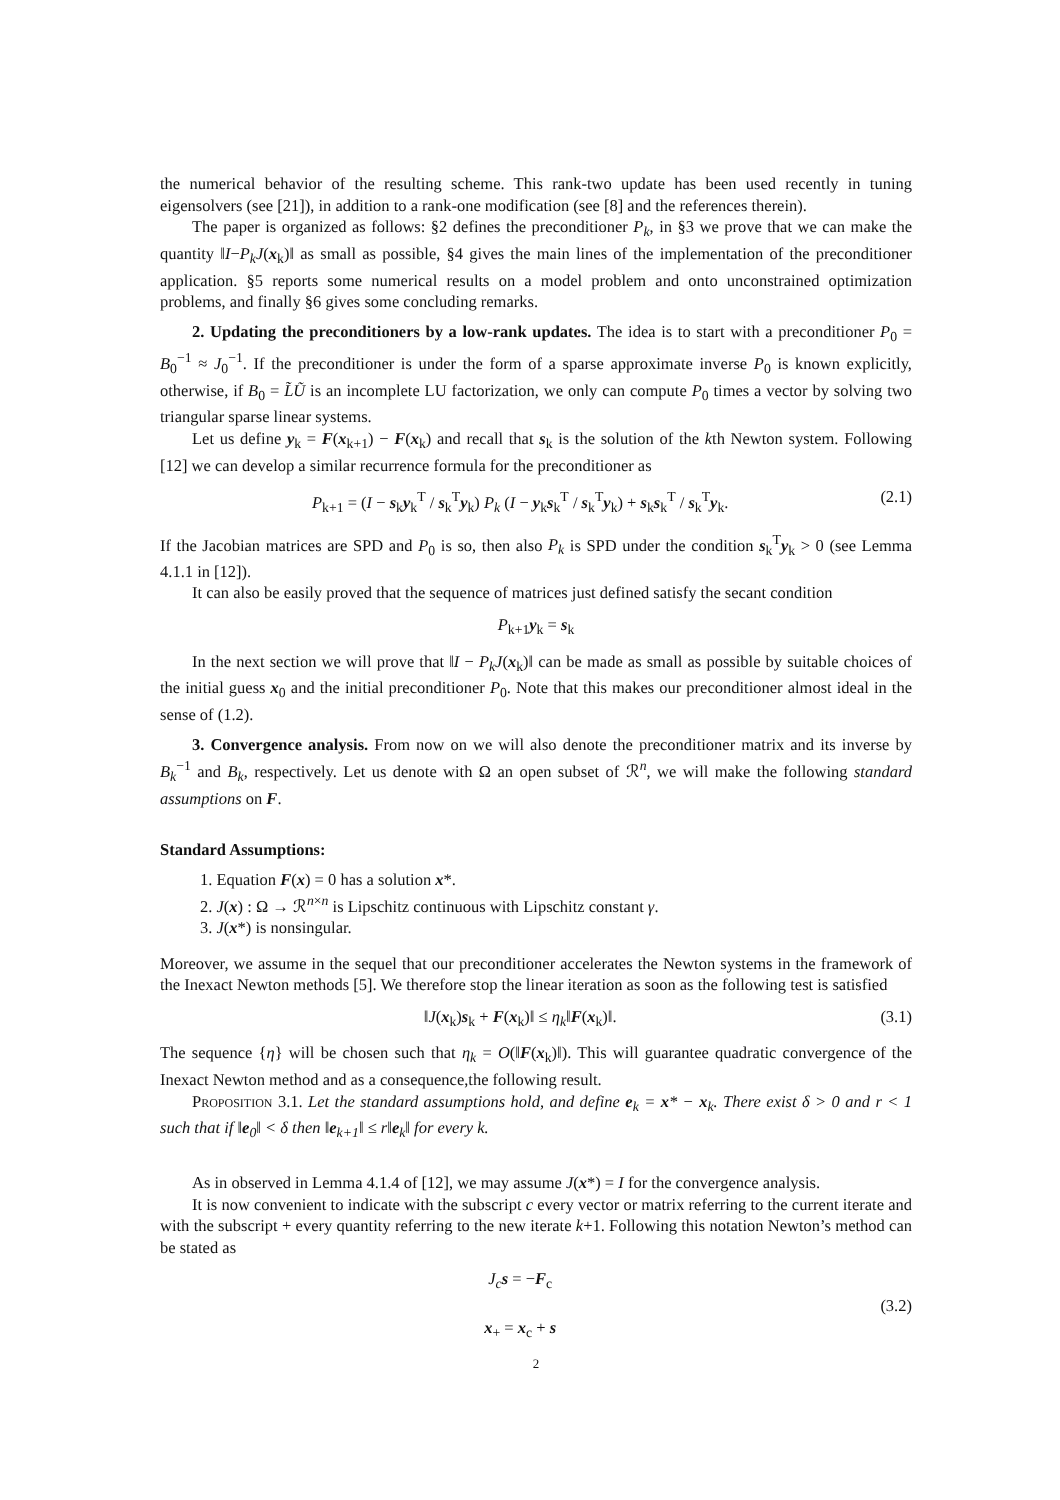the numerical behavior of the resulting scheme. This rank-two update has been used recently in tuning eigensolvers (see [21]), in addition to a rank-one modification (see [8] and the references therein).
The paper is organized as follows: §2 defines the preconditioner P<sub>k</sub>, in §3 we prove that we can make the quantity ‖I−P<sub>k</sub>J(x<sub>k</sub>)‖ as small as possible, §4 gives the main lines of the implementation of the preconditioner application. §5 reports some numerical results on a model problem and onto unconstrained optimization problems, and finally §6 gives some concluding remarks.
2. Updating the preconditioners by a low-rank updates. The idea is to start with a preconditioner P<sub>0</sub> = B<sub>0</sub><sup>−1</sup> ≈ J<sub>0</sub><sup>−1</sup>. If the preconditioner is under the form of a sparse approximate inverse P<sub>0</sub> is known explicitly, otherwise, if B<sub>0</sub> = L̃Ũ is an incomplete LU factorization, we only can compute P<sub>0</sub> times a vector by solving two triangular sparse linear systems.
Let us define y<sub>k</sub> = F(x<sub>k+1</sub>) − F(x<sub>k</sub>) and recall that s<sub>k</sub> is the solution of the kth Newton system. Following [12] we can develop a similar recurrence formula for the preconditioner as
P<sub>k+1</sub> = (I − s<sub>k</sub>y<sub>k</sub><sup>T</sup> / s<sub>k</sub><sup>T</sup>y<sub>k</sub>) P<sub>k</sub> (I − y<sub>k</sub>s<sub>k</sub><sup>T</sup> / s<sub>k</sub><sup>T</sup>y<sub>k</sub>) + s<sub>k</sub>s<sub>k</sub><sup>T</sup> / s<sub>k</sub><sup>T</sup>y<sub>k</sub>. (2.1)
If the Jacobian matrices are SPD and P<sub>0</sub> is so, then also P<sub>k</sub> is SPD under the condition s<sub>k</sub><sup>T</sup>y<sub>k</sub> > 0 (see Lemma 4.1.1 in [12]).
It can also be easily proved that the sequence of matrices just defined satisfy the secant condition
P<sub>k+1</sub>y<sub>k</sub> = s<sub>k</sub>
In the next section we will prove that ‖I − P<sub>k</sub>J(x<sub>k</sub>)‖ can be made as small as possible by suitable choices of the initial guess x<sub>0</sub> and the initial preconditioner P<sub>0</sub>. Note that this makes our preconditioner almost ideal in the sense of (1.2).
3. Convergence analysis. From now on we will also denote the preconditioner matrix and its inverse by B<sub>k</sub><sup>−1</sup> and B<sub>k</sub>, respectively. Let us denote with Ω an open subset of ℛ<sup>n</sup>, we will make the following standard assumptions on F.
Standard Assumptions:
1. Equation F(x) = 0 has a solution x*.
2. J(x) : Ω → ℛ<sup>n×n</sup> is Lipschitz continuous with Lipschitz constant γ.
3. J(x*) is nonsingular.
Moreover, we assume in the sequel that our preconditioner accelerates the Newton systems in the framework of the Inexact Newton methods [5]. We therefore stop the linear iteration as soon as the following test is satisfied
‖J(x<sub>k</sub>)s<sub>k</sub> + F(x<sub>k</sub>)‖ ≤ η<sub>k</sub>‖F(x<sub>k</sub>)‖. (3.1)
The sequence {η} will be chosen such that η<sub>k</sub> = O(‖F(x<sub>k</sub>)‖). This will guarantee quadratic convergence of the Inexact Newton method and as a consequence,the following result.
Proposition 3.1. Let the standard assumptions hold, and define e<sub>k</sub> = x* − x<sub>k</sub>. There exist δ > 0 and r < 1 such that if ‖e<sub>0</sub>‖ < δ then ‖e<sub>k+1</sub>‖ ≤ r‖e<sub>k</sub>‖ for every k.
As in observed in Lemma 4.1.4 of [12], we may assume J(x*) = I for the convergence analysis.
It is now convenient to indicate with the subscript c every vector or matrix referring to the current iterate and with the subscript + every quantity referring to the new iterate k+1. Following this notation Newton’s method can be stated as
J<sub>c</sub> s = −F<sub>c</sub>
x<sub>+</sub> = x<sub>c</sub> + s (3.2)
2